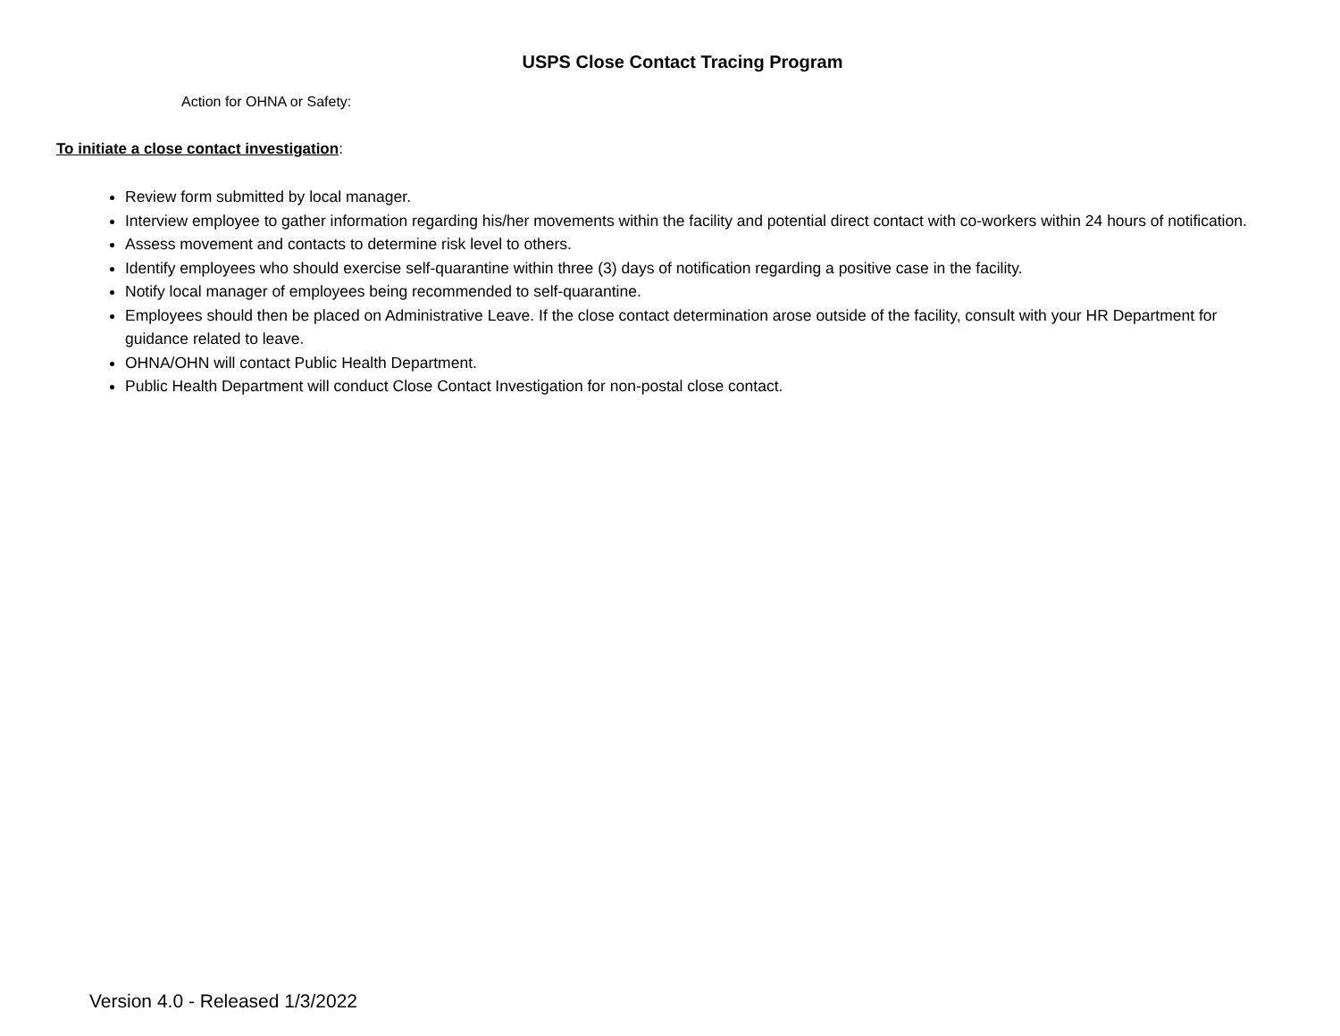USPS Close Contact Tracing Program
Action for OHNA or Safety:
To initiate a close contact investigation:
Review form submitted by local manager.
Interview employee to gather information regarding his/her movements within the facility and potential direct contact with co-workers within 24 hours of notification.
Assess movement and contacts to determine risk level to others.
Identify employees who should exercise self-quarantine within three (3) days of notification regarding a positive case in the facility.
Notify local manager of employees being recommended to self-quarantine.
Employees should then be placed on Administrative Leave. If the close contact determination arose outside of the facility, consult with your HR Department for guidance related to leave.
OHNA/OHN will contact Public Health Department.
Public Health Department will conduct Close Contact Investigation for non-postal close contact.
Version 4.0 - Released 1/3/2022